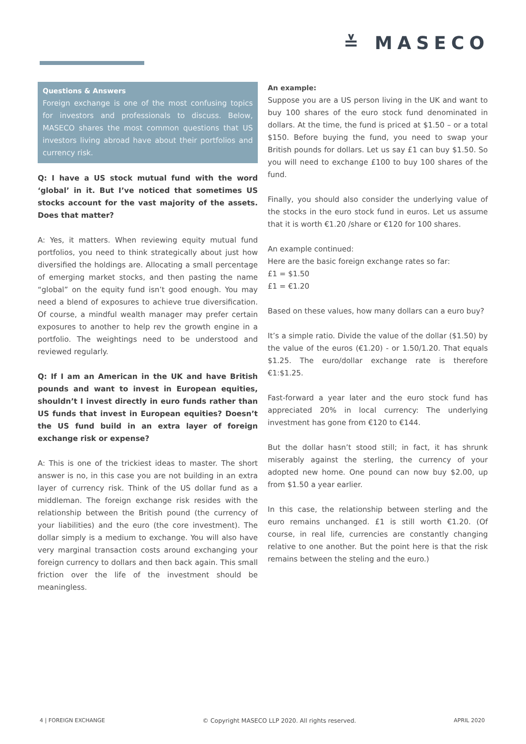≚ MASECO
Questions & Answers
Foreign exchange is one of the most confusing topics for investors and professionals to discuss. Below, MASECO shares the most common questions that US investors living abroad have about their portfolios and currency risk.
Q: I have a US stock mutual fund with the word ‘global’ in it. But I’ve noticed that sometimes US stocks account for the vast majority of the assets. Does that matter?
A: Yes, it matters. When reviewing equity mutual fund portfolios, you need to think strategically about just how diversified the holdings are. Allocating a small percentage of emerging market stocks, and then pasting the name “global” on the equity fund isn’t good enough. You may need a blend of exposures to achieve true diversification. Of course, a mindful wealth manager may prefer certain exposures to another to help rev the growth engine in a portfolio. The weightings need to be understood and reviewed regularly.
Q: If I am an American in the UK and have British pounds and want to invest in European equities, shouldn’t I invest directly in euro funds rather than US funds that invest in European equities? Doesn’t the US fund build in an extra layer of foreign exchange risk or expense?
A: This is one of the trickiest ideas to master. The short answer is no, in this case you are not building in an extra layer of currency risk. Think of the US dollar fund as a middleman. The foreign exchange risk resides with the relationship between the British pound (the currency of your liabilities) and the euro (the core investment). The dollar simply is a medium to exchange. You will also have very marginal transaction costs around exchanging your foreign currency to dollars and then back again. This small friction over the life of the investment should be meaningless.
An example:
Suppose you are a US person living in the UK and want to buy 100 shares of the euro stock fund denominated in dollars. At the time, the fund is priced at $1.50 – or a total $150. Before buying the fund, you need to swap your British pounds for dollars. Let us say £1 can buy $1.50. So you will need to exchange £100 to buy 100 shares of the fund.
Finally, you should also consider the underlying value of the stocks in the euro stock fund in euros. Let us assume that it is worth €1.20 /share or €120 for 100 shares.
An example continued:
Here are the basic foreign exchange rates so far:
£1 = $1.50
£1 = €1.20
Based on these values, how many dollars can a euro buy?
It’s a simple ratio. Divide the value of the dollar ($1.50) by the value of the euros (€1.20) - or 1.50/1.20. That equals $1.25. The euro/dollar exchange rate is therefore €1:$1.25.
Fast-forward a year later and the euro stock fund has appreciated 20% in local currency: The underlying investment has gone from €120 to €144.
But the dollar hasn’t stood still; in fact, it has shrunk miserably against the sterling, the currency of your adopted new home. One pound can now buy $2.00, up from $1.50 a year earlier.
In this case, the relationship between sterling and the euro remains unchanged. £1 is still worth €1.20. (Of course, in real life, currencies are constantly changing relative to one another. But the point here is that the risk remains between the steling and the euro.)
4 | FOREIGN EXCHANGE © Copyright MASECO LLP 2020. All rights reserved. APRIL 2020